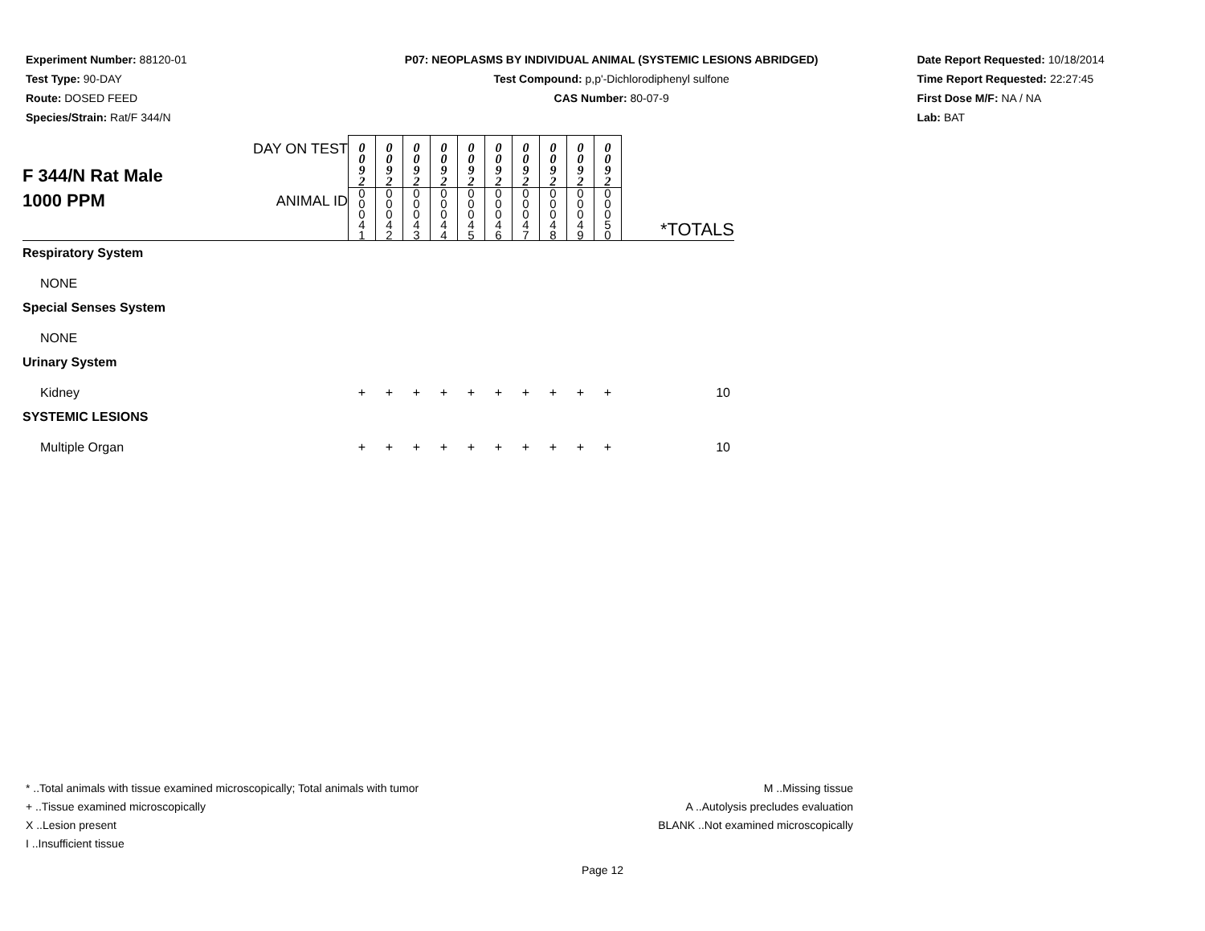Experiment Number: 88120-01
Test Type: 90-DAY
Route: DOSED FEED
Species/Strain: Rat/F 344/N
P07: NEOPLASMS BY INDIVIDUAL ANIMAL (SYSTEMIC LESIONS ABRIDGED)
Test Compound: p,p'-Dichlorodiphenyl sulfone
CAS Number: 80-07-9
Date Report Requested: 10/18/2014
Time Report Requested: 22:27:45
First Dose M/F: NA / NA
Lab: BAT
| F 344/N Rat Male 1000 PPM | DAY ON TEST | 0 0 9 2 | 0 0 9 2 | 0 0 9 2 | 0 0 9 2 | 0 0 9 2 | 0 0 9 2 | 0 0 9 2 | 0 0 9 2 | 0 0 9 2 | 0 0 9 2 | *TOTALS |
| | ANIMAL ID | 0 0 0 4 1 | 0 0 0 4 2 | 0 0 0 4 3 | 0 0 0 4 4 | 0 0 0 4 5 | 0 0 0 4 6 | 0 0 0 4 7 | 0 0 0 4 8 | 0 0 0 4 9 | 0 0 0 5 0 | |
| Respiratory System | | | | | | | | | | | | |
| NONE | | | | | | | | | | | | |
| Special Senses System | | | | | | | | | | | | |
| NONE | | | | | | | | | | | | |
| Urinary System | | | | | | | | | | | | |
| Kidney | | + | + | + | + | + | + | + | + | + | + | 10 |
| SYSTEMIC LESIONS | | | | | | | | | | | | |
| Multiple Organ | | + | + | + | + | + | + | + | + | + | + | 10 |
* ..Total animals with tissue examined microscopically; Total animals with tumor
+ ..Tissue examined microscopically
X ..Lesion present
I ..Insufficient tissue
M ..Missing tissue
A ..Autolysis precludes evaluation
BLANK ..Not examined microscopically
Page 12